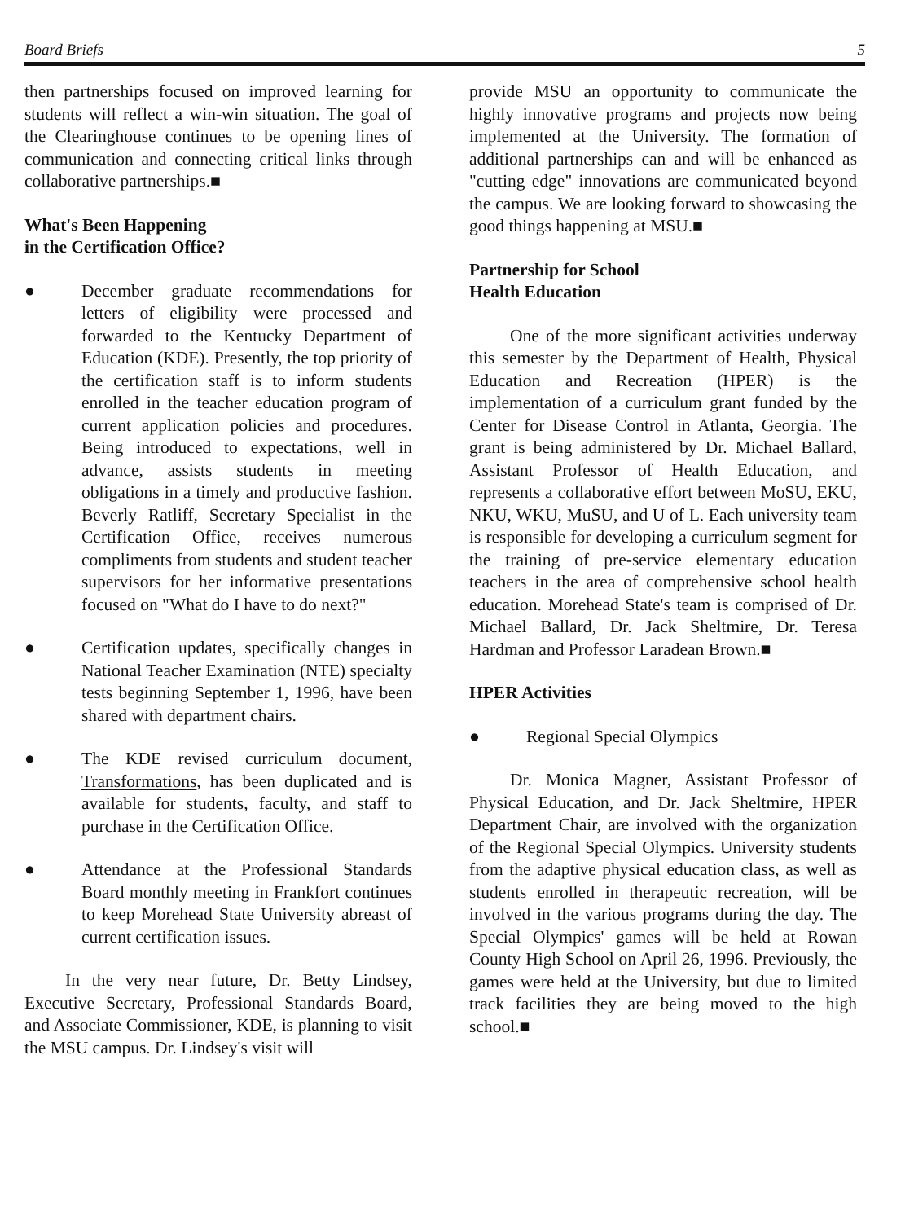Board Briefs 5
then partnerships focused on improved learning for students will reflect a win-win situation. The goal of the Clearinghouse continues to be opening lines of communication and connecting critical links through collaborative partnerships.■
What's Been Happening
in the Certification Office?
● December graduate recommendations for letters of eligibility were processed and forwarded to the Kentucky Department of Education (KDE). Presently, the top priority of the certification staff is to inform students enrolled in the teacher education program of current application policies and procedures. Being introduced to expectations, well in advance, assists students in meeting obligations in a timely and productive fashion. Beverly Ratliff, Secretary Specialist in the Certification Office, receives numerous compliments from students and student teacher supervisors for her informative presentations focused on "What do I have to do next?"
● Certification updates, specifically changes in National Teacher Examination (NTE) specialty tests beginning September 1, 1996, have been shared with department chairs.
● The KDE revised curriculum document, Transformations, has been duplicated and is available for students, faculty, and staff to purchase in the Certification Office.
● Attendance at the Professional Standards Board monthly meeting in Frankfort continues to keep Morehead State University abreast of current certification issues.
In the very near future, Dr. Betty Lindsey, Executive Secretary, Professional Standards Board, and Associate Commissioner, KDE, is planning to visit the MSU campus. Dr. Lindsey's visit will
provide MSU an opportunity to communicate the highly innovative programs and projects now being implemented at the University. The formation of additional partnerships can and will be enhanced as "cutting edge" innovations are communicated beyond the campus. We are looking forward to showcasing the good things happening at MSU.■
Partnership for School
Health Education
One of the more significant activities underway this semester by the Department of Health, Physical Education and Recreation (HPER) is the implementation of a curriculum grant funded by the Center for Disease Control in Atlanta, Georgia. The grant is being administered by Dr. Michael Ballard, Assistant Professor of Health Education, and represents a collaborative effort between MoSU, EKU, NKU, WKU, MuSU, and U of L. Each university team is responsible for developing a curriculum segment for the training of pre-service elementary education teachers in the area of comprehensive school health education. Morehead State's team is comprised of Dr. Michael Ballard, Dr. Jack Sheltmire, Dr. Teresa Hardman and Professor Laradean Brown.■
HPER Activities
● Regional Special Olympics
Dr. Monica Magner, Assistant Professor of Physical Education, and Dr. Jack Sheltmire, HPER Department Chair, are involved with the organization of the Regional Special Olympics. University students from the adaptive physical education class, as well as students enrolled in therapeutic recreation, will be involved in the various programs during the day. The Special Olympics' games will be held at Rowan County High School on April 26, 1996. Previously, the games were held at the University, but due to limited track facilities they are being moved to the high school.■